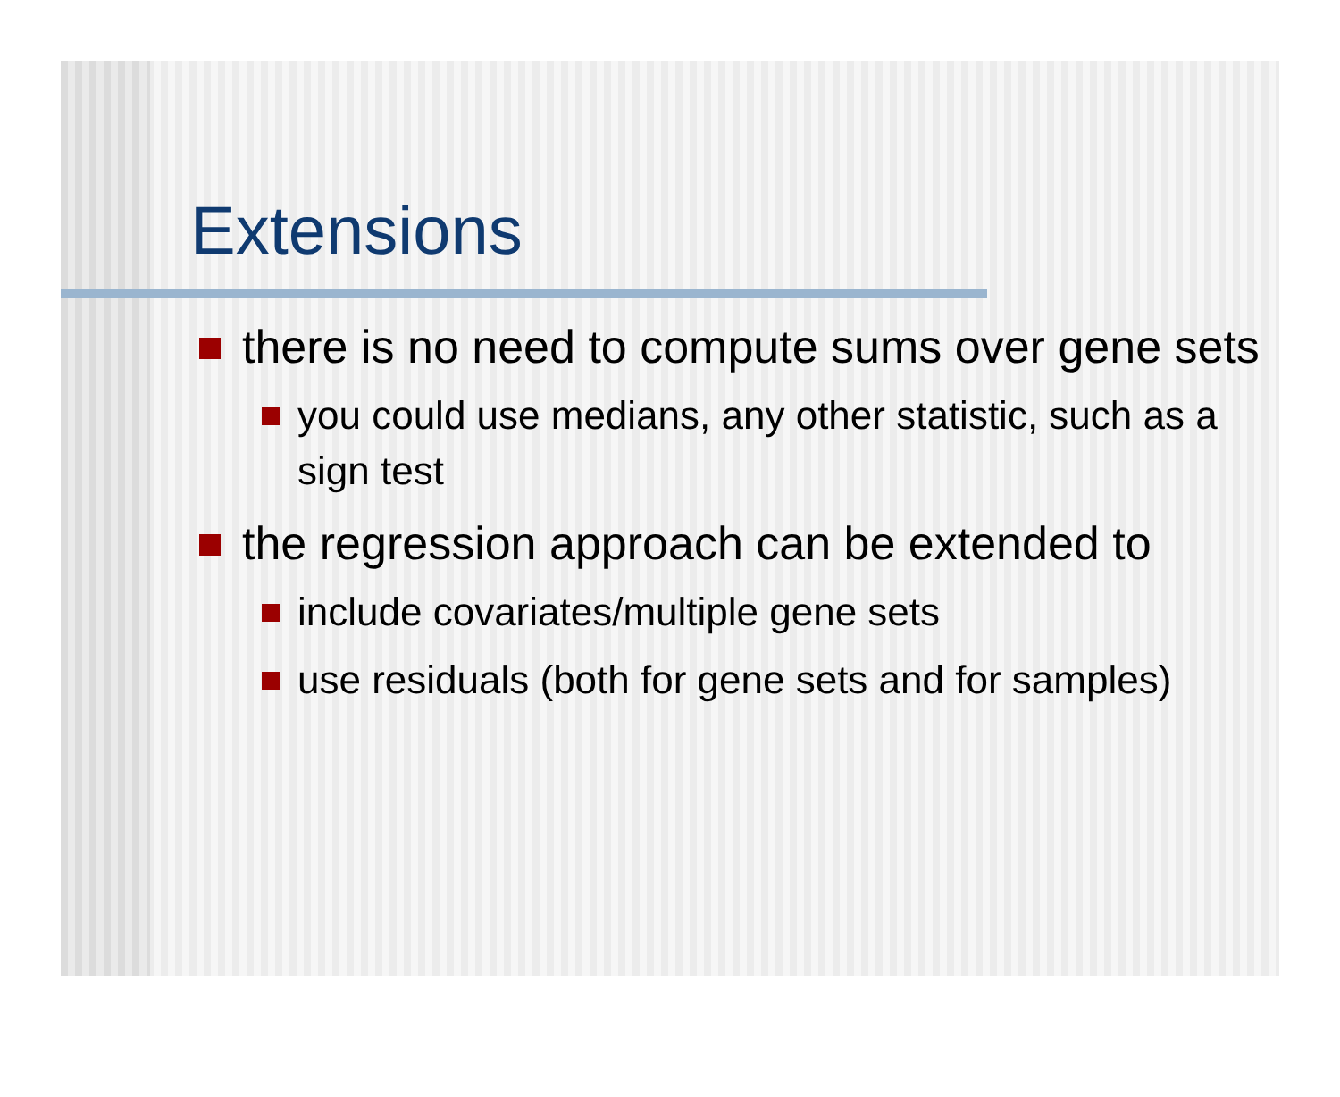Extensions
there is no need to compute sums over gene sets
you could use medians, any other statistic, such as a sign test
the regression approach can be extended to
include covariates/multiple gene sets
use residuals (both for gene sets and for samples)